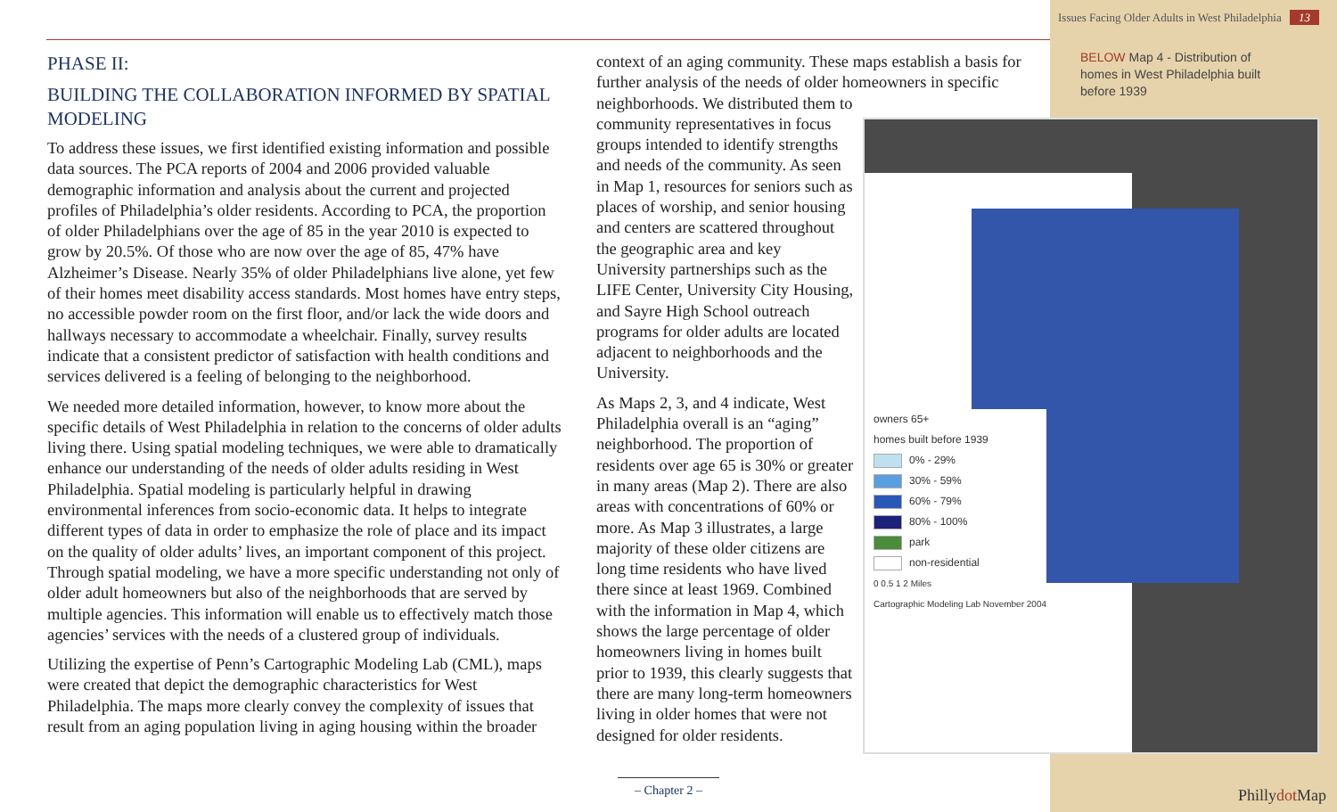Issues Facing Older Adults in West Philadelphia 13
PHASE II:
BUILDING THE COLLABORATION INFORMED BY SPATIAL MODELING
To address these issues, we first identified existing information and possible data sources. The PCA reports of 2004 and 2006 provided valuable demographic information and analysis about the current and projected profiles of Philadelphia’s older residents. According to PCA, the proportion of older Philadelphians over the age of 85 in the year 2010 is expected to grow by 20.5%. Of those who are now over the age of 85, 47% have Alzheimer’s Disease. Nearly 35% of older Philadelphians live alone, yet few of their homes meet disability access standards. Most homes have entry steps, no accessible powder room on the first floor, and/or lack the wide doors and hallways necessary to accommodate a wheelchair. Finally, survey results indicate that a consistent predictor of satisfaction with health conditions and services delivered is a feeling of belonging to the neighborhood.
We needed more detailed information, however, to know more about the specific details of West Philadelphia in relation to the concerns of older adults living there. Using spatial modeling techniques, we were able to dramatically enhance our understanding of the needs of older adults residing in West Philadelphia. Spatial modeling is particularly helpful in drawing environmental inferences from socio-economic data. It helps to integrate different types of data in order to emphasize the role of place and its impact on the quality of older adults’ lives, an important component of this project. Through spatial modeling, we have a more specific understanding not only of older adult homeowners but also of the neighborhoods that are served by multiple agencies. This information will enable us to effectively match those agencies’ services with the needs of a clustered group of individuals.
Utilizing the expertise of Penn’s Cartographic Modeling Lab (CML), maps were created that depict the demographic characteristics for West Philadelphia. The maps more clearly convey the complexity of issues that result from an aging population living in aging housing within the broader
context of an aging community. These maps establish a basis for further analysis of the needs of older homeowners in specific
neighborhoods. We distributed them to community representatives in focus groups intended to identify strengths and needs of the community. As seen in Map 1, resources for seniors such as places of worship, and senior housing and centers are scattered throughout the geographic area and key University partnerships such as the LIFE Center, University City Housing, and Sayre High School outreach programs for older adults are located adjacent to neighborhoods and the University.
As Maps 2, 3, and 4 indicate, West Philadelphia overall is an “aging” neighborhood. The proportion of residents over age 65 is 30% or greater in many areas (Map 2). There are also areas with concentrations of 60% or more. As Map 3 illustrates, a large majority of these older citizens are long time residents who have lived there since at least 1969. Combined with the information in Map 4, which shows the large percentage of older homeowners living in homes built prior to 1939, this clearly suggests that there are many long-term homeowners living in older homes that were not designed for older residents.
BELOW Map 4 - Distribution of homes in West Philadelphia built before 1939
owners 65+
homes built before 1939
0% - 29%
30% - 59%
60% - 79%
80% - 100%
park
non-residential
0 0.5 1 2 Miles
Cartographic Modeling Lab November 2004
– Chapter 2 –
Phillydot Map